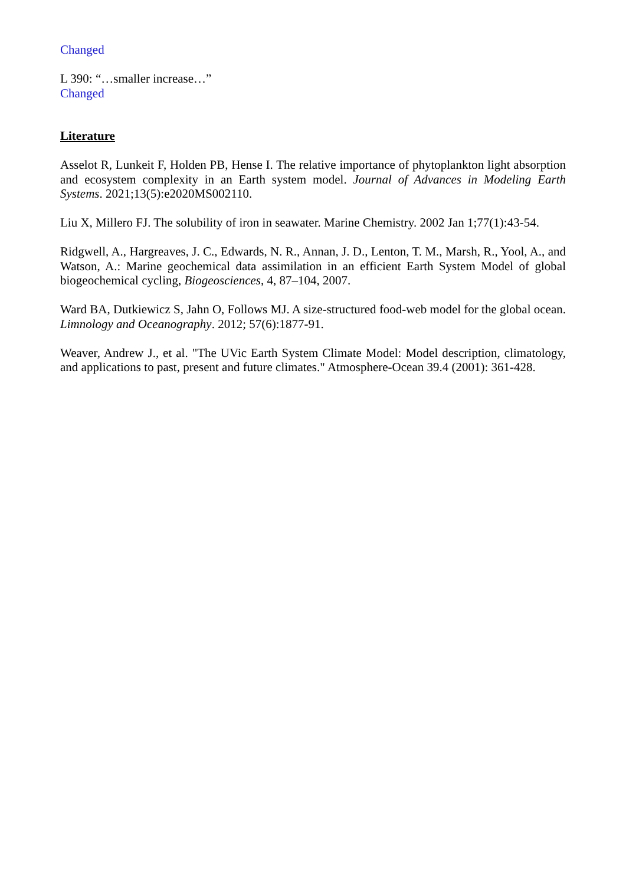Changed
L 390: “…smaller increase…”
Changed
Literature
Asselot R, Lunkeit F, Holden PB, Hense I. The relative importance of phytoplankton light absorption and ecosystem complexity in an Earth system model. Journal of Advances in Modeling Earth Systems. 2021;13(5):e2020MS002110.
Liu X, Millero FJ. The solubility of iron in seawater. Marine Chemistry. 2002 Jan 1;77(1):43-54.
Ridgwell, A., Hargreaves, J. C., Edwards, N. R., Annan, J. D., Lenton, T. M., Marsh, R., Yool, A., and Watson, A.: Marine geochemical data assimilation in an efficient Earth System Model of global biogeochemical cycling, Biogeosciences, 4, 87–104, 2007.
Ward BA, Dutkiewicz S, Jahn O, Follows MJ. A size-structured food-web model for the global ocean. Limnology and Oceanography. 2012; 57(6):1877-91.
Weaver, Andrew J., et al. "The UVic Earth System Climate Model: Model description, climatology, and applications to past, present and future climates." Atmosphere-Ocean 39.4 (2001): 361-428.